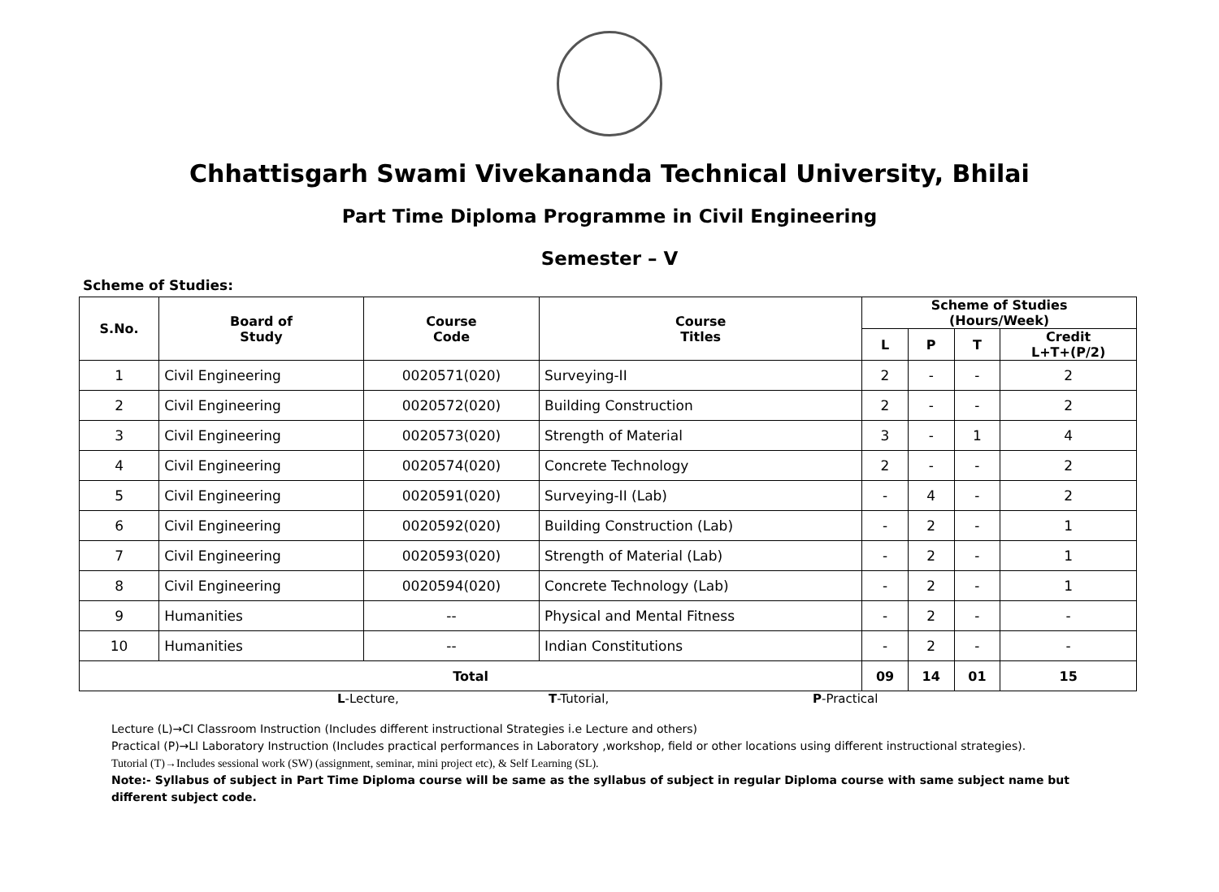Chhattisgarh Swami Vivekananda Technical University, Bhilai
Part Time Diploma Programme in Civil Engineering
Semester – V
Scheme of Studies:
| S.No. | Board of Study | Course Code | Course Titles | Scheme of Studies (Hours/Week) | | | |
| --- | --- | --- | --- | --- | --- | --- | --- |
| | | | | L | P | T | Credit L+T+(P/2) |
| 1 | Civil Engineering | 0020571(020) | Surveying-II | 2 | - | - | 2 |
| 2 | Civil Engineering | 0020572(020) | Building Construction | 2 | - | - | 2 |
| 3 | Civil Engineering | 0020573(020) | Strength of Material | 3 | - | 1 | 4 |
| 4 | Civil Engineering | 0020574(020) | Concrete Technology | 2 | - | - | 2 |
| 5 | Civil Engineering | 0020591(020) | Surveying-II (Lab) | - | 4 | - | 2 |
| 6 | Civil Engineering | 0020592(020) | Building Construction (Lab) | - | 2 | - | 1 |
| 7 | Civil Engineering | 0020593(020) | Strength of Material (Lab) | - | 2 | - | 1 |
| 8 | Civil Engineering | 0020594(020) | Concrete Technology (Lab) | - | 2 | - | 1 |
| 9 | Humanities | -- | Physical and Mental Fitness | - | 2 | - | - |
| 10 | Humanities | -- | Indian Constitutions | - | 2 | - | - |
| Total | | | | 09 | 14 | 01 | 15 |
L-Lecture, T-Tutorial, P-Practical
Lecture (L)→CI Classroom Instruction (Includes different instructional Strategies i.e Lecture and others)
Practical (P)→LI Laboratory Instruction (Includes practical performances in Laboratory ,workshop, field or other locations using different instructional strategies).
Tutorial (T)→Includes sessional work (SW) (assignment, seminar, mini project etc), & Self Learning (SL).
Note:- Syllabus of subject in Part Time Diploma course will be same as the syllabus of subject in regular Diploma course with same subject name but different subject code.